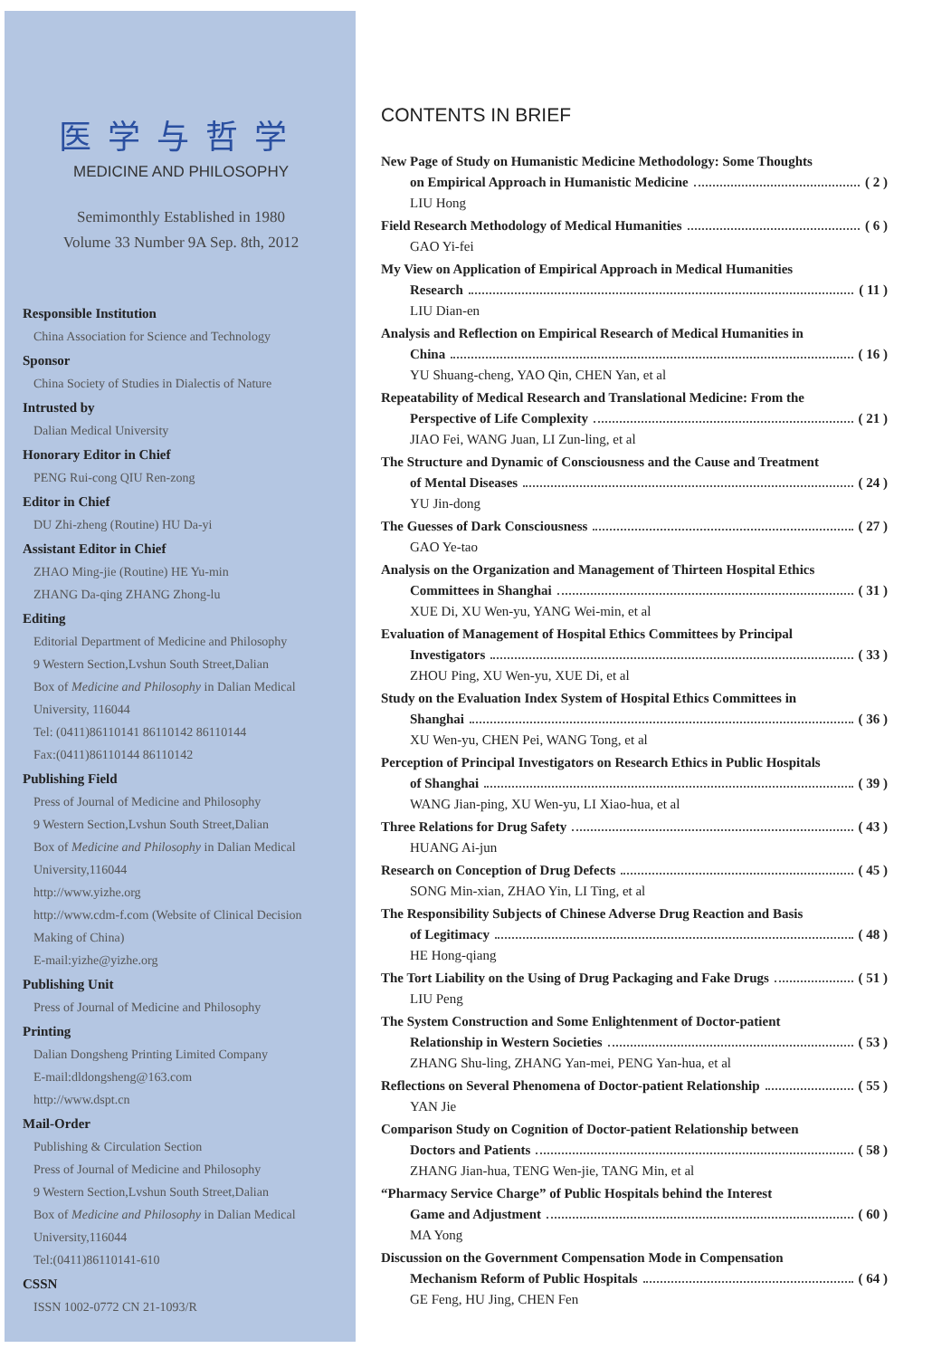医学与哲学
MEDICINE AND PHILOSOPHY
Semimonthly Established in 1980
Volume 33 Number 9A Sep. 8th, 2012
Responsible Institution
China Association for Science and Technology
Sponsor
China Society of Studies in Dialectis of Nature
Intrusted by
Dalian Medical University
Honorary Editor in Chief
PENG Rui-cong QIU Ren-zong
Editor in Chief
DU Zhi-zheng (Routine) HU Da-yi
Assistant Editor in Chief
ZHAO Ming-jie (Routine) HE Yu-min
ZHANG Da-qing ZHANG Zhong-lu
Editing
Editorial Department of Medicine and Philosophy
9 Western Section,Lvshun South Street,Dalian
Box of Medicine and Philosophy in Dalian Medical University, 116044
Tel: (0411)86110141 86110142 86110144
Fax:(0411)86110144 86110142
Publishing Field
Press of Journal of Medicine and Philosophy
9 Western Section,Lvshun South Street,Dalian
Box of Medicine and Philosophy in Dalian Medical University,116044
http://www.yizhe.org
http://www.cdm-f.com (Website of Clinical Decision Making of China)
E-mail:yizhe@yizhe.org
Publishing Unit
Press of Journal of Medicine and Philosophy
Printing
Dalian Dongsheng Printing Limited Company
E-mail:dldongsheng@163.com
http://www.dspt.cn
Mail-Order
Publishing & Circulation Section
Press of Journal of Medicine and Philosophy
9 Western Section,Lvshun South Street,Dalian
Box of Medicine and Philosophy in Dalian Medical University,116044
Tel:(0411)86110141-610
CSSN
ISSN 1002-0772 CN 21-1093/R
CONTENTS IN BRIEF
New Page of Study on Humanistic Medicine Methodology: Some Thoughts
on Empirical Approach in Humanistic Medicine ( 2 )
LIU Hong
Field Research Methodology of Medical Humanities ( 6 )
GAO Yi-fei
My View on Application of Empirical Approach in Medical Humanities
Research ( 11 )
LIU Dian-en
Analysis and Reflection on Empirical Research of Medical Humanities in
China ( 16 )
YU Shuang-cheng, YAO Qin, CHEN Yan, et al
Repeatability of Medical Research and Translational Medicine: From the
Perspective of Life Complexity ( 21 )
JIAO Fei, WANG Juan, LI Zun-ling, et al
The Structure and Dynamic of Consciousness and the Cause and Treatment
of Mental Diseases ( 24 )
YU Jin-dong
The Guesses of Dark Consciousness ( 27 )
GAO Ye-tao
Analysis on the Organization and Management of Thirteen Hospital Ethics
Committees in Shanghai ( 31 )
XUE Di, XU Wen-yu, YANG Wei-min, et al
Evaluation of Management of Hospital Ethics Committees by Principal
Investigators ( 33 )
ZHOU Ping, XU Wen-yu, XUE Di, et al
Study on the Evaluation Index System of Hospital Ethics Committees in
Shanghai ( 36 )
XU Wen-yu, CHEN Pei, WANG Tong, et al
Perception of Principal Investigators on Research Ethics in Public Hospitals
of Shanghai ( 39 )
WANG Jian-ping, XU Wen-yu, LI Xiao-hua, et al
Three Relations for Drug Safety ( 43 )
HUANG Ai-jun
Research on Conception of Drug Defects ( 45 )
SONG Min-xian, ZHAO Yin, LI Ting, et al
The Responsibility Subjects of Chinese Adverse Drug Reaction and Basis
of Legitimacy ( 48 )
HE Hong-qiang
The Tort Liability on the Using of Drug Packaging and Fake Drugs ( 51 )
LIU Peng
The System Construction and Some Enlightenment of Doctor-patient
Relationship in Western Societies ( 53 )
ZHANG Shu-ling, ZHANG Yan-mei, PENG Yan-hua, et al
Reflections on Several Phenomena of Doctor-patient Relationship ( 55 )
YAN Jie
Comparison Study on Cognition of Doctor-patient Relationship between
Doctors and Patients ( 58 )
ZHANG Jian-hua, TENG Wen-jie, TANG Min, et al
“Pharmacy Service Charge” of Public Hospitals behind the Interest
Game and Adjustment ( 60 )
MA Yong
Discussion on the Government Compensation Mode in Compensation
Mechanism Reform of Public Hospitals ( 64 )
GE Feng, HU Jing, CHEN Fen